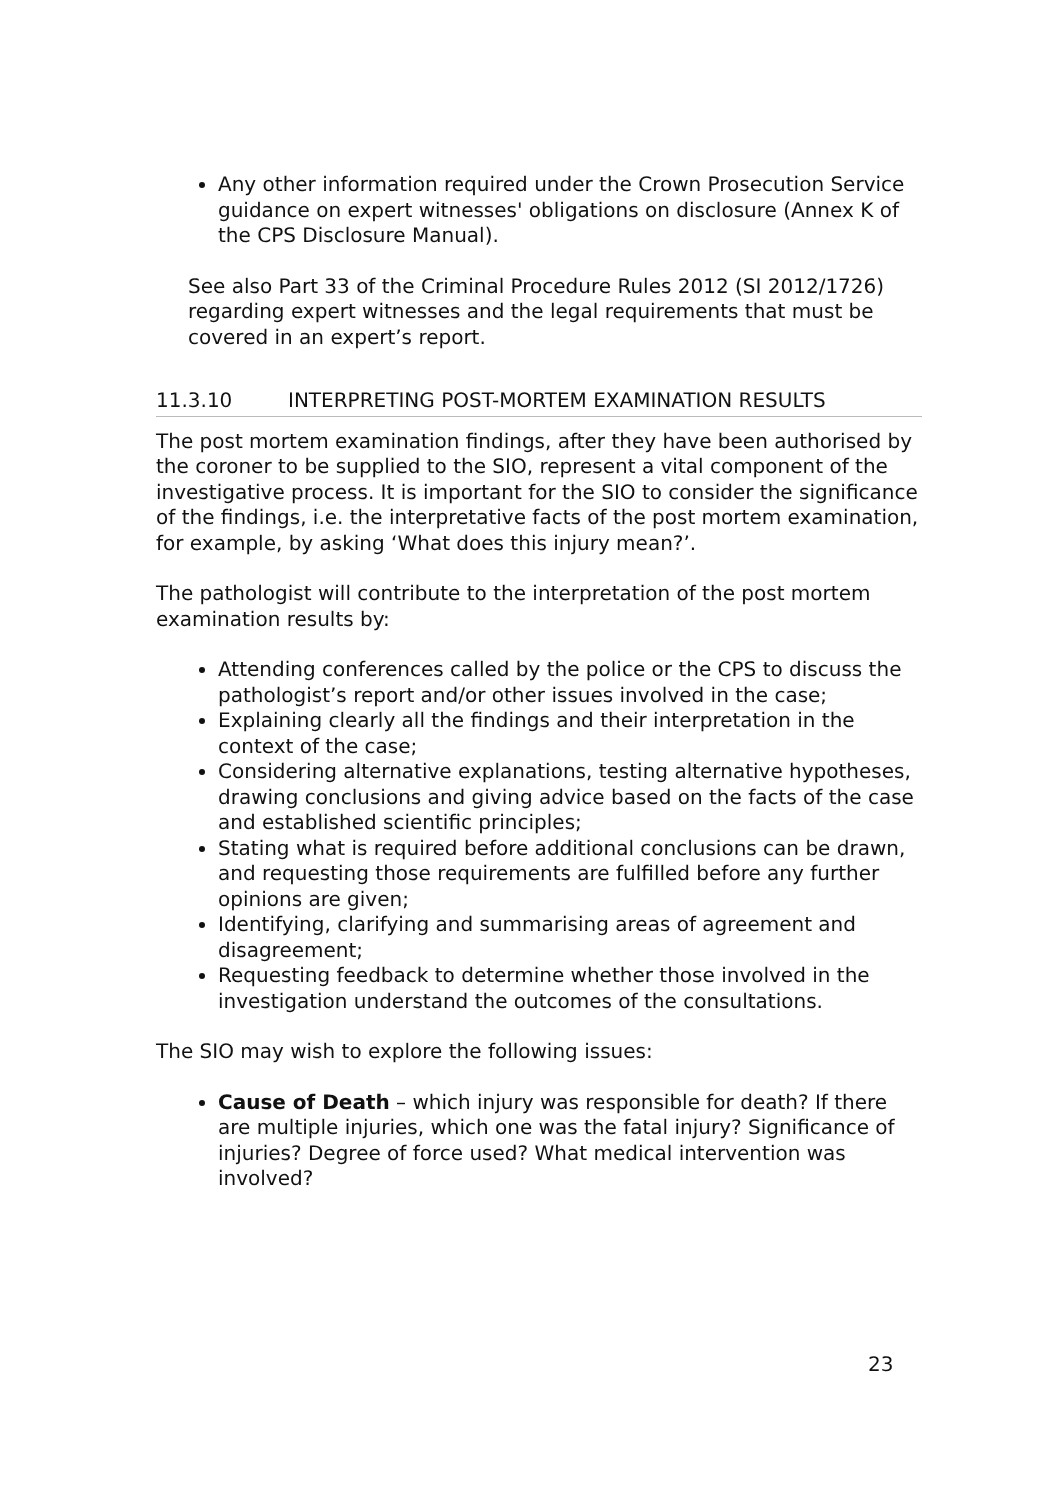Any other information required under the Crown Prosecution Service guidance on expert witnesses' obligations on disclosure (Annex K of the CPS Disclosure Manual).
See also Part 33 of the Criminal Procedure Rules 2012 (SI 2012/1726) regarding expert witnesses and the legal requirements that must be covered in an expert’s report.
11.3.10 INTERPRETING POST-MORTEM EXAMINATION RESULTS
The post mortem examination findings, after they have been authorised by the coroner to be supplied to the SIO, represent a vital component of the investigative process. It is important for the SIO to consider the significance of the findings, i.e. the interpretative facts of the post mortem examination, for example, by asking ‘What does this injury mean?’.
The pathologist will contribute to the interpretation of the post mortem examination results by:
Attending conferences called by the police or the CPS to discuss the pathologist’s report and/or other issues involved in the case;
Explaining clearly all the findings and their interpretation in the context of the case;
Considering alternative explanations, testing alternative hypotheses, drawing conclusions and giving advice based on the facts of the case and established scientific principles;
Stating what is required before additional conclusions can be drawn, and requesting those requirements are fulfilled before any further opinions are given;
Identifying, clarifying and summarising areas of agreement and disagreement;
Requesting feedback to determine whether those involved in the investigation understand the outcomes of the consultations.
The SIO may wish to explore the following issues:
Cause of Death – which injury was responsible for death? If there are multiple injuries, which one was the fatal injury? Significance of injuries? Degree of force used? What medical intervention was involved?
23